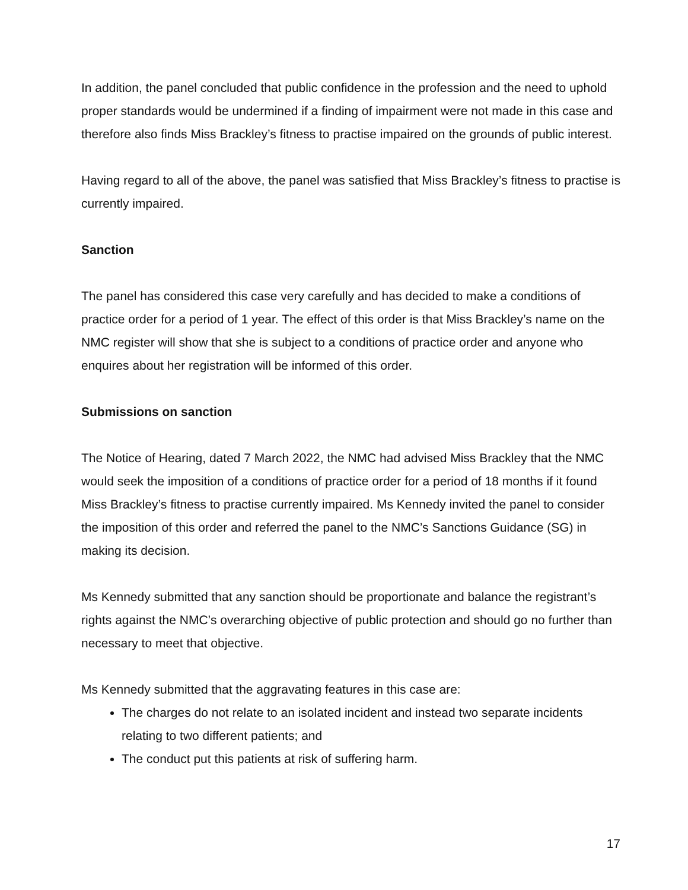In addition, the panel concluded that public confidence in the profession and the need to uphold proper standards would be undermined if a finding of impairment were not made in this case and therefore also finds Miss Brackley’s fitness to practise impaired on the grounds of public interest.
Having regard to all of the above, the panel was satisfied that Miss Brackley’s fitness to practise is currently impaired.
Sanction
The panel has considered this case very carefully and has decided to make a conditions of practice order for a period of 1 year. The effect of this order is that Miss Brackley’s name on the NMC register will show that she is subject to a conditions of practice order and anyone who enquires about her registration will be informed of this order.
Submissions on sanction
The Notice of Hearing, dated 7 March 2022, the NMC had advised Miss Brackley that the NMC would seek the imposition of a conditions of practice order for a period of 18 months if it found Miss Brackley’s fitness to practise currently impaired. Ms Kennedy invited the panel to consider the imposition of this order and referred the panel to the NMC’s Sanctions Guidance (SG) in making its decision.
Ms Kennedy submitted that any sanction should be proportionate and balance the registrant’s rights against the NMC’s overarching objective of public protection and should go no further than necessary to meet that objective.
Ms Kennedy submitted that the aggravating features in this case are:
The charges do not relate to an isolated incident and instead two separate incidents relating to two different patients; and
The conduct put this patients at risk of suffering harm.
17